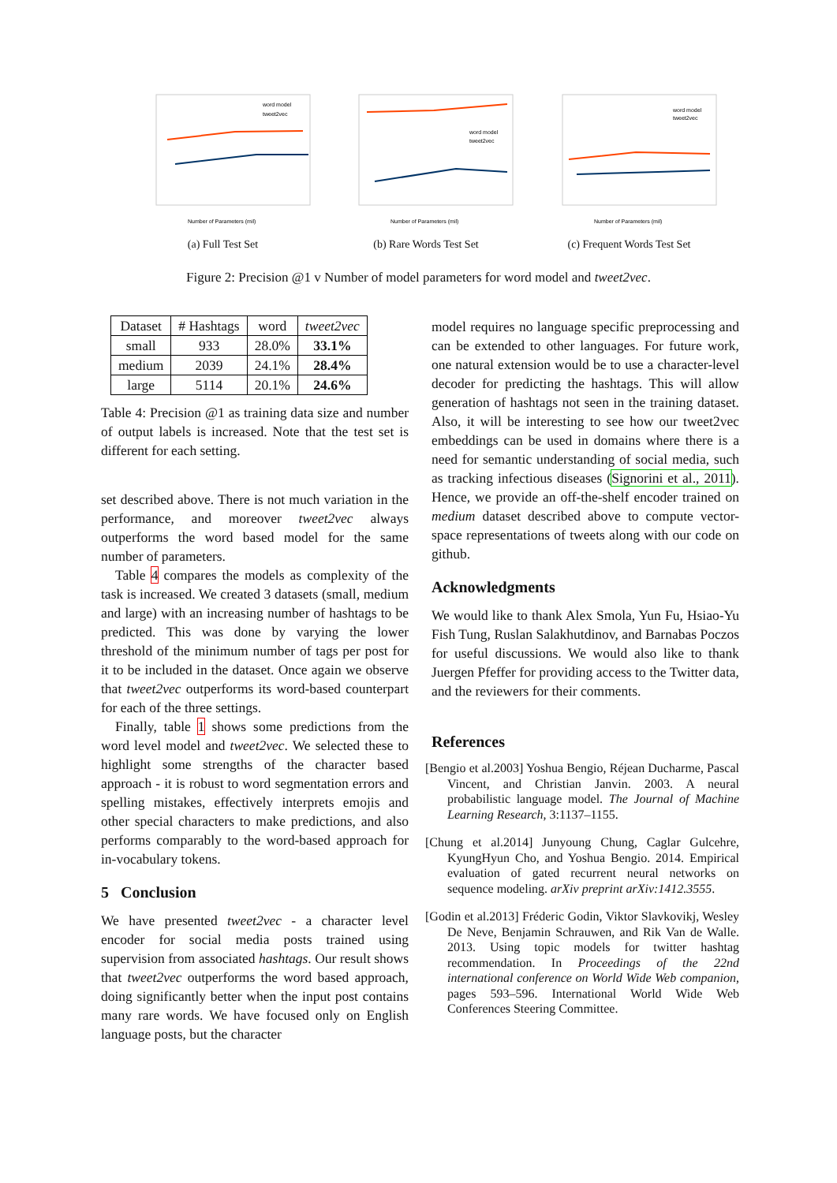word model
tweet2vec
Number of Parameters (mil)
(a) Full Test Set
word model
tweet2vec
Number of Parameters (mil)
(b) Rare Words Test Set
word model
tweet2vec
Number of Parameters (mil)
(c) Frequent Words Test Set
Figure 2: Precision @1 v Number of model parameters for word model and tweet2vec.
| Dataset | # Hashtags | word | tweet2vec |
| --- | --- | --- | --- |
| small | 933 | 28.0% | 33.1% |
| medium | 2039 | 24.1% | 28.4% |
| large | 5114 | 20.1% | 24.6% |
Table 4: Precision @1 as training data size and number of output labels is increased. Note that the test set is different for each setting.
set described above. There is not much variation in the performance, and moreover tweet2vec always outperforms the word based model for the same number of parameters.
Table 4 compares the models as complexity of the task is increased. We created 3 datasets (small, medium and large) with an increasing number of hashtags to be predicted. This was done by varying the lower threshold of the minimum number of tags per post for it to be included in the dataset. Once again we observe that tweet2vec outperforms its word-based counterpart for each of the three settings.
Finally, table 1 shows some predictions from the word level model and tweet2vec. We selected these to highlight some strengths of the character based approach - it is robust to word segmentation errors and spelling mistakes, effectively interprets emojis and other special characters to make predictions, and also performs comparably to the word-based approach for in-vocabulary tokens.
5 Conclusion
We have presented tweet2vec - a character level encoder for social media posts trained using supervision from associated hashtags. Our result shows that tweet2vec outperforms the word based approach, doing significantly better when the input post contains many rare words. We have focused only on English language posts, but the character
model requires no language specific preprocessing and can be extended to other languages. For future work, one natural extension would be to use a character-level decoder for predicting the hashtags. This will allow generation of hashtags not seen in the training dataset. Also, it will be interesting to see how our tweet2vec embeddings can be used in domains where there is a need for semantic understanding of social media, such as tracking infectious diseases (Signorini et al., 2011). Hence, we provide an off-the-shelf encoder trained on medium dataset described above to compute vector-space representations of tweets along with our code on github.
Acknowledgments
We would like to thank Alex Smola, Yun Fu, Hsiao-Yu Fish Tung, Ruslan Salakhutdinov, and Barnabas Poczos for useful discussions. We would also like to thank Juergen Pfeffer for providing access to the Twitter data, and the reviewers for their comments.
References
[Bengio et al.2003] Yoshua Bengio, Réjean Ducharme, Pascal Vincent, and Christian Janvin. 2003. A neural probabilistic language model. The Journal of Machine Learning Research, 3:1137–1155.
[Chung et al.2014] Junyoung Chung, Caglar Gulcehre, KyungHyun Cho, and Yoshua Bengio. 2014. Empirical evaluation of gated recurrent neural networks on sequence modeling. arXiv preprint arXiv:1412.3555.
[Godin et al.2013] Fréderic Godin, Viktor Slavkovikj, Wesley De Neve, Benjamin Schrauwen, and Rik Van de Walle. 2013. Using topic models for twitter hashtag recommendation. In Proceedings of the 22nd international conference on World Wide Web companion, pages 593–596. International World Wide Web Conferences Steering Committee.